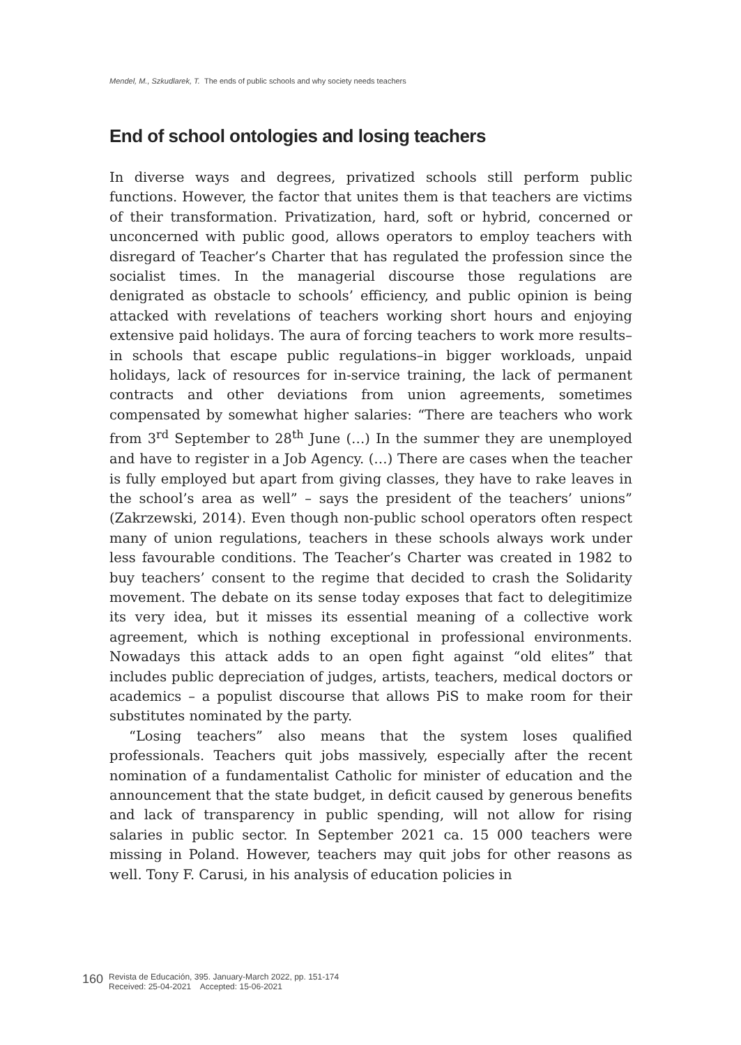Mendel, M., Szkudlarek, T. The ends of public schools and why society needs teachers
End of school ontologies and losing teachers
In diverse ways and degrees, privatized schools still perform public functions. However, the factor that unites them is that teachers are victims of their transformation. Privatization, hard, soft or hybrid, concerned or unconcerned with public good, allows operators to employ teachers with disregard of Teacher’s Charter that has regulated the profession since the socialist times. In the managerial discourse those regulations are denigrated as obstacle to schools’ efficiency, and public opinion is being attacked with revelations of teachers working short hours and enjoying extensive paid holidays. The aura of forcing teachers to work more results–in schools that escape public regulations–in bigger workloads, unpaid holidays, lack of resources for in-service training, the lack of permanent contracts and other deviations from union agreements, sometimes compensated by somewhat higher salaries: “There are teachers who work from 3<sup>rd</sup> September to 28<sup>th</sup> June (…) In the summer they are unemployed and have to register in a Job Agency. (…) There are cases when the teacher is fully employed but apart from giving classes, they have to rake leaves in the school’s area as well” – says the president of the teachers’ unions” (Zakrzewski, 2014). Even though non-public school operators often respect many of union regulations, teachers in these schools always work under less favourable conditions. The Teacher’s Charter was created in 1982 to buy teachers’ consent to the regime that decided to crash the Solidarity movement. The debate on its sense today exposes that fact to delegitimize its very idea, but it misses its essential meaning of a collective work agreement, which is nothing exceptional in professional environments. Nowadays this attack adds to an open fight against “old elites” that includes public depreciation of judges, artists, teachers, medical doctors or academics – a populist discourse that allows PiS to make room for their substitutes nominated by the party.
“Losing teachers” also means that the system loses qualified professionals. Teachers quit jobs massively, especially after the recent nomination of a fundamentalist Catholic for minister of education and the announcement that the state budget, in deficit caused by generous benefits and lack of transparency in public spending, will not allow for rising salaries in public sector. In September 2021 ca. 15 000 teachers were missing in Poland. However, teachers may quit jobs for other reasons as well. Tony F. Carusi, in his analysis of education policies in
160
Revista de Educación, 395. January-March 2022, pp. 151-174
Received: 25-04-2021 Accepted: 15-06-2021